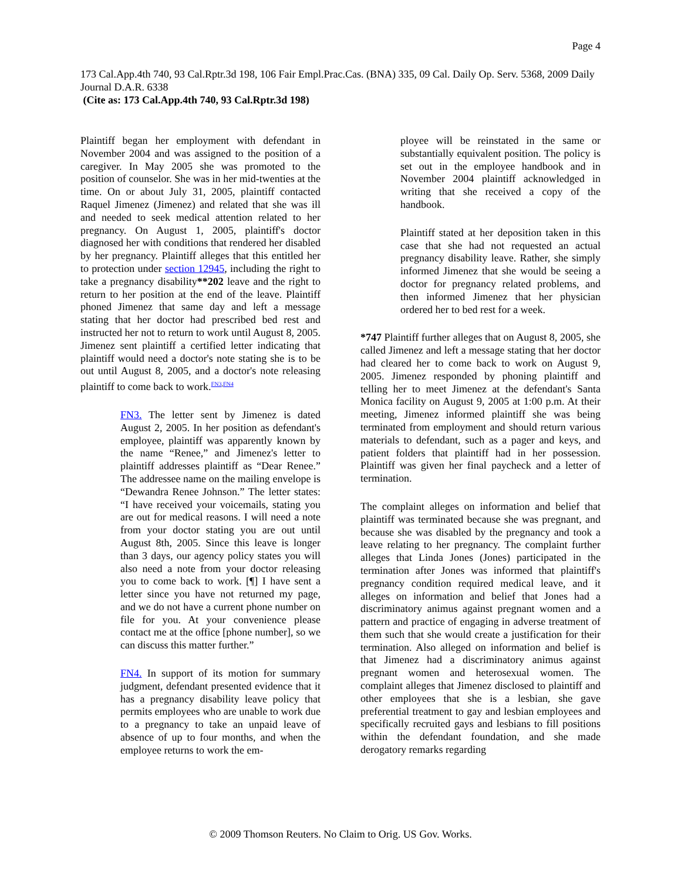Page 4
173 Cal.App.4th 740, 93 Cal.Rptr.3d 198, 106 Fair Empl.Prac.Cas. (BNA) 335, 09 Cal. Daily Op. Serv. 5368, 2009 Daily Journal D.A.R. 6338
(Cite as: 173 Cal.App.4th 740, 93 Cal.Rptr.3d 198)
Plaintiff began her employment with defendant in November 2004 and was assigned to the position of a caregiver. In May 2005 she was promoted to the position of counselor. She was in her mid-twenties at the time. On or about July 31, 2005, plaintiff contacted Raquel Jimenez (Jimenez) and related that she was ill and needed to seek medical attention related to her pregnancy. On August 1, 2005, plaintiff's doctor diagnosed her with conditions that rendered her disabled by her pregnancy. Plaintiff alleges that this entitled her to protection under section 12945, including the right to take a pregnancy disability**202 leave and the right to return to her position at the end of the leave. Plaintiff phoned Jimenez that same day and left a message stating that her doctor had prescribed bed rest and instructed her not to return to work until August 8, 2005. Jimenez sent plaintiff a certified letter indicating that plaintiff would need a doctor's note stating she is to be out until August 8, 2005, and a doctor's note releasing plaintiff to come back to work.<sup>FN3,FN4</sup>
FN3. The letter sent by Jimenez is dated August 2, 2005. In her position as defendant's employee, plaintiff was apparently known by the name “Renee,” and Jimenez's letter to plaintiff addresses plaintiff as “Dear Renee.” The addressee name on the mailing envelope is “Dewandra Renee Johnson.” The letter states: “I have received your voicemails, stating you are out for medical reasons. I will need a note from your doctor stating you are out until August 8th, 2005. Since this leave is longer than 3 days, our agency policy states you will also need a note from your doctor releasing you to come back to work. [¶] I have sent a letter since you have not returned my page, and we do not have a current phone number on file for you. At your convenience please contact me at the office [phone number], so we can discuss this matter further.”
FN4. In support of its motion for summary judgment, defendant presented evidence that it has a pregnancy disability leave policy that permits employees who are unable to work due to a pregnancy to take an unpaid leave of absence of up to four months, and when the employee returns to work the em-
ployee will be reinstated in the same or substantially equivalent position. The policy is set out in the employee handbook and in November 2004 plaintiff acknowledged in writing that she received a copy of the handbook.
Plaintiff stated at her deposition taken in this case that she had not requested an actual pregnancy disability leave. Rather, she simply informed Jimenez that she would be seeing a doctor for pregnancy related problems, and then informed Jimenez that her physician ordered her to bed rest for a week.
*747 Plaintiff further alleges that on August 8, 2005, she called Jimenez and left a message stating that her doctor had cleared her to come back to work on August 9, 2005. Jimenez responded by phoning plaintiff and telling her to meet Jimenez at the defendant's Santa Monica facility on August 9, 2005 at 1:00 p.m. At their meeting, Jimenez informed plaintiff she was being terminated from employment and should return various materials to defendant, such as a pager and keys, and patient folders that plaintiff had in her possession. Plaintiff was given her final paycheck and a letter of termination.
The complaint alleges on information and belief that plaintiff was terminated because she was pregnant, and because she was disabled by the pregnancy and took a leave relating to her pregnancy. The complaint further alleges that Linda Jones (Jones) participated in the termination after Jones was informed that plaintiff's pregnancy condition required medical leave, and it alleges on information and belief that Jones had a discriminatory animus against pregnant women and a pattern and practice of engaging in adverse treatment of them such that she would create a justification for their termination. Also alleged on information and belief is that Jimenez had a discriminatory animus against pregnant women and heterosexual women. The complaint alleges that Jimenez disclosed to plaintiff and other employees that she is a lesbian, she gave preferential treatment to gay and lesbian employees and specifically recruited gays and lesbians to fill positions within the defendant foundation, and she made derogatory remarks regarding
© 2009 Thomson Reuters. No Claim to Orig. US Gov. Works.